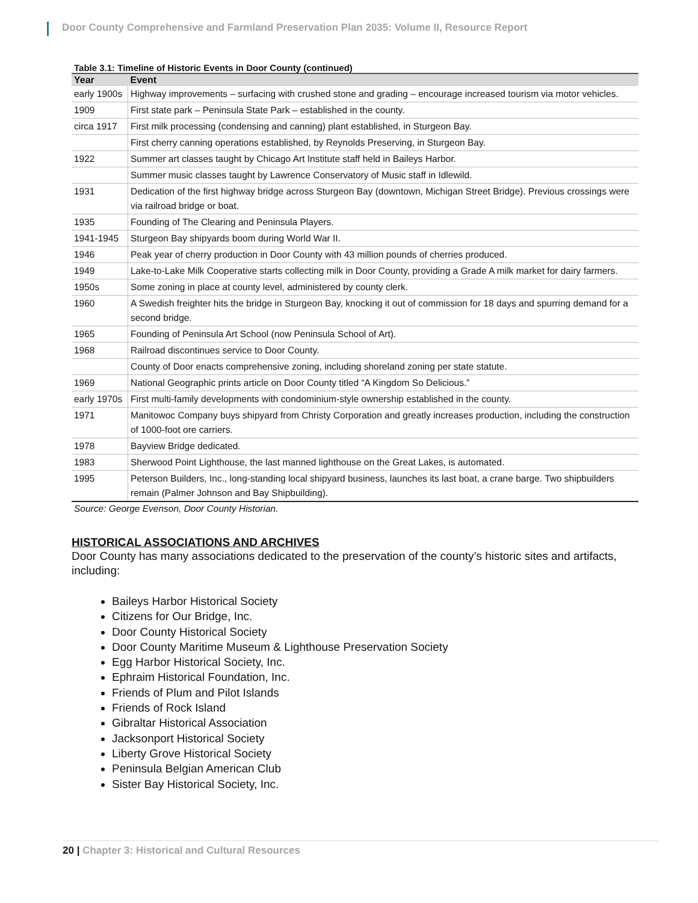Door County Comprehensive and Farmland Preservation Plan 2035: Volume II, Resource Report
Table 3.1: Timeline of Historic Events in Door County (continued)
| Year | Event |
| --- | --- |
| early 1900s | Highway improvements – surfacing with crushed stone and grading – encourage increased tourism via motor vehicles. |
| 1909 | First state park – Peninsula State Park – established in the county. |
| circa 1917 | First milk processing (condensing and canning) plant established, in Sturgeon Bay. |
| | First cherry canning operations established, by Reynolds Preserving, in Sturgeon Bay. |
| 1922 | Summer art classes taught by Chicago Art Institute staff held in Baileys Harbor. |
| | Summer music classes taught by Lawrence Conservatory of Music staff in Idlewild. |
| 1931 | Dedication of the first highway bridge across Sturgeon Bay (downtown, Michigan Street Bridge). Previous crossings were via railroad bridge or boat. |
| 1935 | Founding of The Clearing and Peninsula Players. |
| 1941-1945 | Sturgeon Bay shipyards boom during World War II. |
| 1946 | Peak year of cherry production in Door County with 43 million pounds of cherries produced. |
| 1949 | Lake-to-Lake Milk Cooperative starts collecting milk in Door County, providing a Grade A milk market for dairy farmers. |
| 1950s | Some zoning in place at county level, administered by county clerk. |
| 1960 | A Swedish freighter hits the bridge in Sturgeon Bay, knocking it out of commission for 18 days and spurring demand for a second bridge. |
| 1965 | Founding of Peninsula Art School (now Peninsula School of Art). |
| 1968 | Railroad discontinues service to Door County. |
| | County of Door enacts comprehensive zoning, including shoreland zoning per state statute. |
| 1969 | National Geographic prints article on Door County titled “A Kingdom So Delicious.” |
| early 1970s | First multi-family developments with condominium-style ownership established in the county. |
| 1971 | Manitowoc Company buys shipyard from Christy Corporation and greatly increases production, including the construction of 1000-foot ore carriers. |
| 1978 | Bayview Bridge dedicated. |
| 1983 | Sherwood Point Lighthouse, the last manned lighthouse on the Great Lakes, is automated. |
| 1995 | Peterson Builders, Inc., long-standing local shipyard business, launches its last boat, a crane barge. Two shipbuilders remain (Palmer Johnson and Bay Shipbuilding). |
Source: George Evenson, Door County Historian.
HISTORICAL ASSOCIATIONS AND ARCHIVES
Door County has many associations dedicated to the preservation of the county’s historic sites and artifacts, including:
Baileys Harbor Historical Society
Citizens for Our Bridge, Inc.
Door County Historical Society
Door County Maritime Museum & Lighthouse Preservation Society
Egg Harbor Historical Society, Inc.
Ephraim Historical Foundation, Inc.
Friends of Plum and Pilot Islands
Friends of Rock Island
Gibraltar Historical Association
Jacksonport Historical Society
Liberty Grove Historical Society
Peninsula Belgian American Club
Sister Bay Historical Society, Inc.
20 | Chapter 3: Historical and Cultural Resources